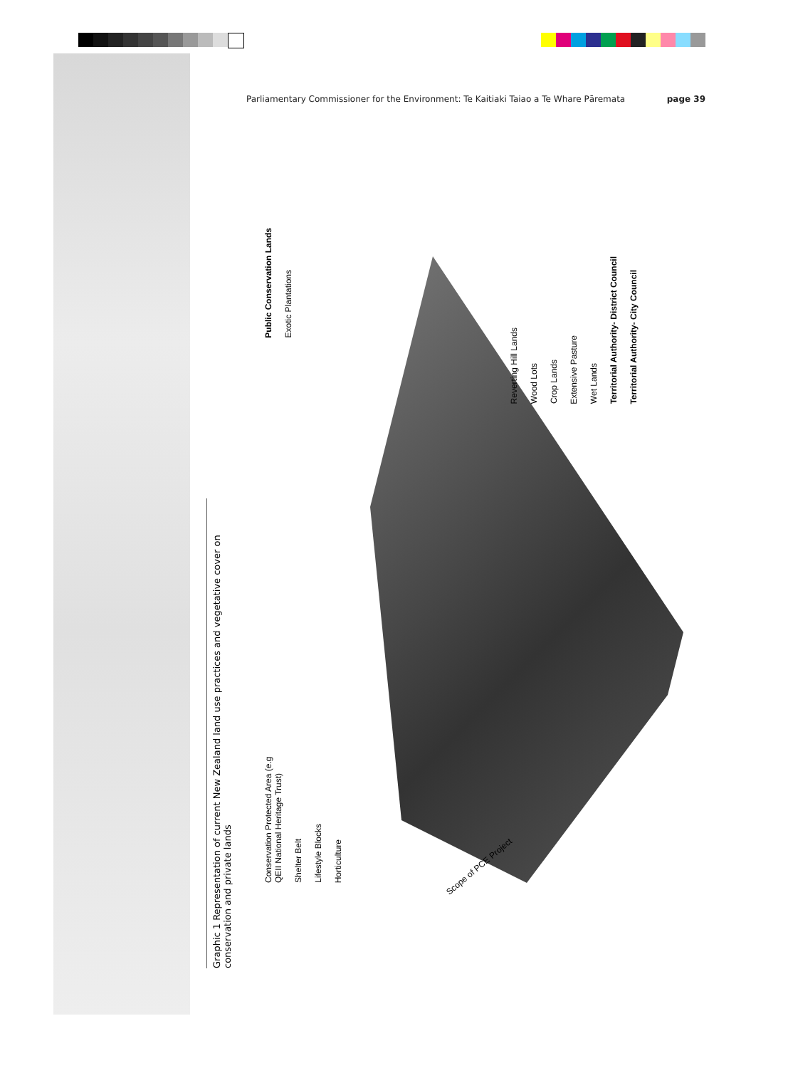Parliamentary Commissioner for the Environment: Te Kaitiaki Taiao a Te Whare Pāremata page 39
Graphic 1 Representation of current New Zealand land use practices and vegetative cover on conservation and private lands
Public Conservation Lands Exotic Plantations
Reverting Hill Lands Wood Lots Crop Lands Extensive Pasture Wet Lands Territorial Authority- District Council Territorial Authority- City Council
Conservation Protected Area (e.g QEII National Heritage Trust) Shelter Belt Lifestyle Blocks Horticulture
Scope of PCE Project